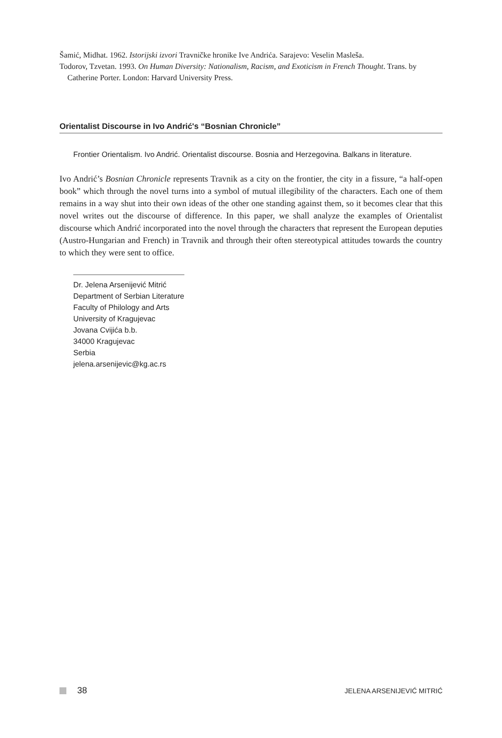Šamić, Midhat. 1962. Istorijski izvori Travničke hronike Ive Andrića. Sarajevo: Veselin Masleša.
Todorov, Tzvetan. 1993. On Human Diversity: Nationalism, Racism, and Exoticism in French Thought. Trans. by Catherine Porter. London: Harvard University Press.
Orientalist Discourse in Ivo Andrić's “Bosnian Chronicle”
Frontier Orientalism. Ivo Andrić. Orientalist discourse. Bosnia and Herzegovina. Balkans in literature.
Ivo Andrić’s Bosnian Chronicle represents Travnik as a city on the frontier, the city in a fissure, “a half-open book” which through the novel turns into a symbol of mutual illegibility of the characters. Each one of them remains in a way shut into their own ideas of the other one standing against them, so it becomes clear that this novel writes out the discourse of difference. In this paper, we shall analyze the examples of Orientalist discourse which Andrić incorporated into the novel through the characters that represent the European deputies (Austro-Hungarian and French) in Travnik and through their often stereotypical attitudes towards the country to which they were sent to office.
Dr. Jelena Arsenijević Mitrić
Department of Serbian Literature
Faculty of Philology and Arts
University of Kragujevac
Jovana Cvijića b.b.
34000 Kragujevac
Serbia
jelena.arsenijevic@kg.ac.rs
38
JELENA ARSENIJEVIĆ MITRIĆ